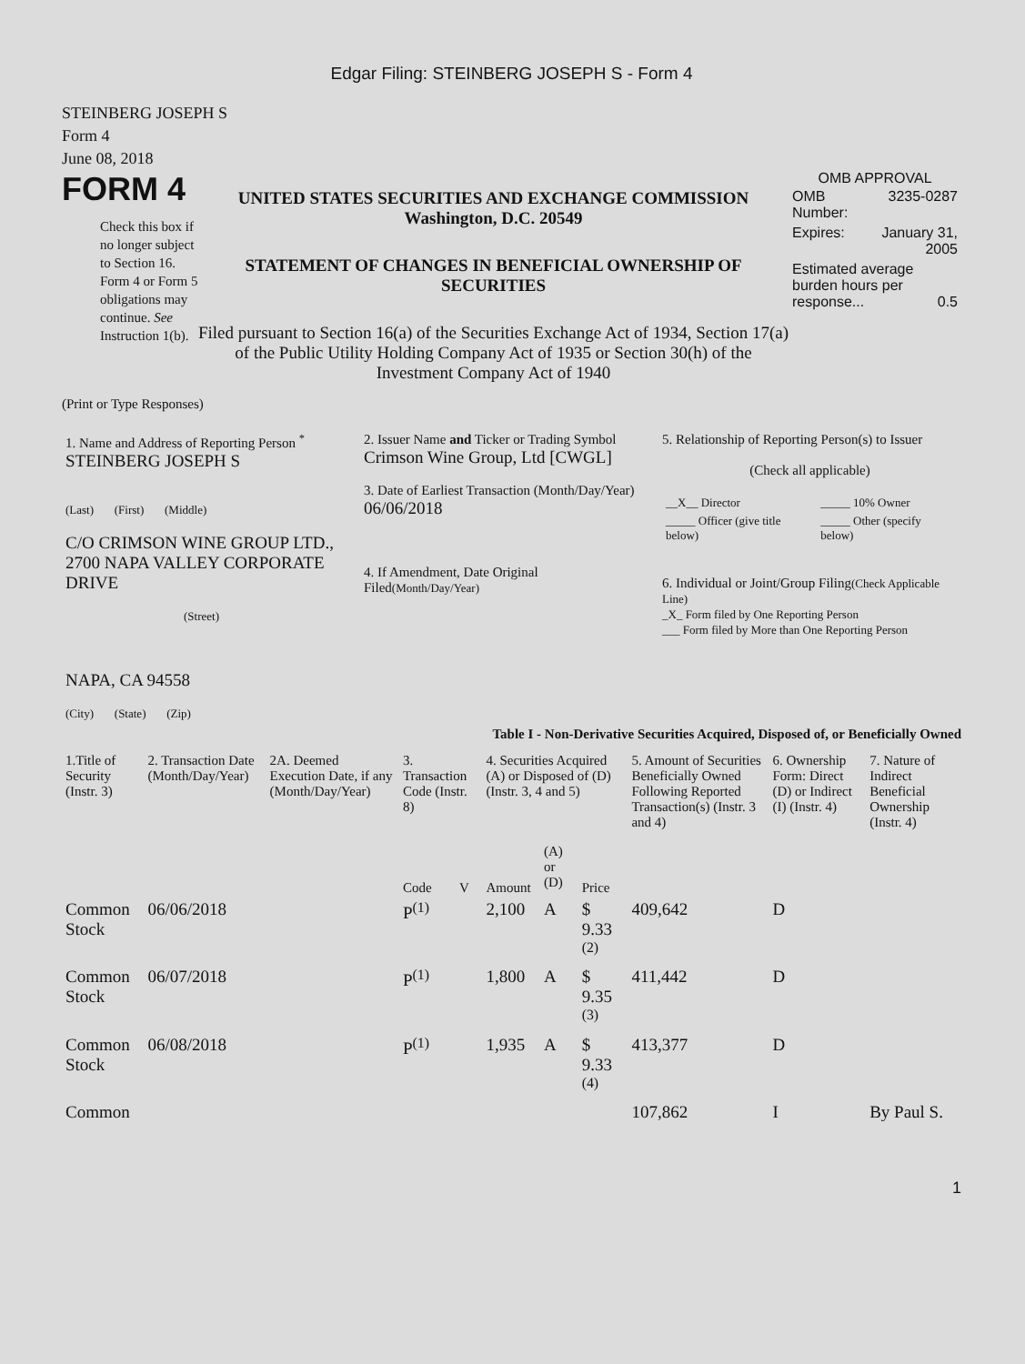Edgar Filing: STEINBERG JOSEPH S - Form 4
STEINBERG JOSEPH S
Form 4
June 08, 2018
FORM 4
Check this box if no longer subject to Section 16. Form 4 or Form 5 obligations may continue. See Instruction 1(b).
UNITED STATES SECURITIES AND EXCHANGE COMMISSION
Washington, D.C. 20549
STATEMENT OF CHANGES IN BENEFICIAL OWNERSHIP OF SECURITIES
Filed pursuant to Section 16(a) of the Securities Exchange Act of 1934, Section 17(a) of the Public Utility Holding Company Act of 1935 or Section 30(h) of the Investment Company Act of 1940
OMB APPROVAL
| OMB Number: | 3235-0287 |
| Expires: | January 31, 2005 |
| Estimated average burden hours per response... 0.5 | |
(Print or Type Responses)
| 1. Name and Address of Reporting Person <sup>*</sup> STEINBERG JOSEPH S (Last) (First) (Middle) C/O CRIMSON WINE GROUP LTD., 2700 NAPA VALLEY CORPORATE DRIVE (Street) NAPA, CA 94558 (City) (State) (Zip) | 2. Issuer Name and Ticker or Trading Symbol Crimson Wine Group, Ltd [CWGL] 3. Date of Earliest Transaction (Month/Day/Year) 06/06/2018 4. If Amendment, Date Original Filed (Month/Day/Year) | 5. Relationship of Reporting Person(s) to Issuer (Check all applicable) / __X__ Director / _____ 10% Owner / / _____ Officer (give title below) / _____ Other (specify below) / 6. Individual or Joint/Group Filing (Check Applicable Line) _X_ Form filed by One Reporting Person ___ Form filed by More than One Reporting Person |
Table I - Non-Derivative Securities Acquired, Disposed of, or Beneficially Owned
| 1.Title of Security (Instr. 3) | 2. Transaction Date (Month/Day/Year) | 2A. Deemed Execution Date, if any (Month/Day/Year) | 3. Transaction Code (Instr. 8) | | 4. Securities Acquired (A) or Disposed of (D) (Instr. 3, 4 and 5) | | | 5. Amount of Securities Beneficially Owned Following Reported Transaction(s) (Instr. 3 and 4) | 6. Ownership Form: Direct (D) or Indirect (I) (Instr. 4) | 7. Nature of Indirect Beneficial Ownership (Instr. 4) |
| --- | --- | --- | --- | --- | --- | --- | --- | --- | --- | --- |
| | | | Code | V | Amount | (A) or (D) | Price | | | |
| Common Stock | 06/06/2018 | | P<sup>(1)</sup> | | 2,100 | A | $ 9.33 <sup>(2)</sup> | 409,642 | D | |
| Common Stock | 06/07/2018 | | P<sup>(1)</sup> | | 1,800 | A | $ 9.35 <sup>(3)</sup> | 411,442 | D | |
| Common Stock | 06/08/2018 | | P<sup>(1)</sup> | | 1,935 | A | $ 9.33 <sup>(4)</sup> | 413,377 | D | |
| Common | | | | | | | | 107,862 | I | By Paul S. |
1